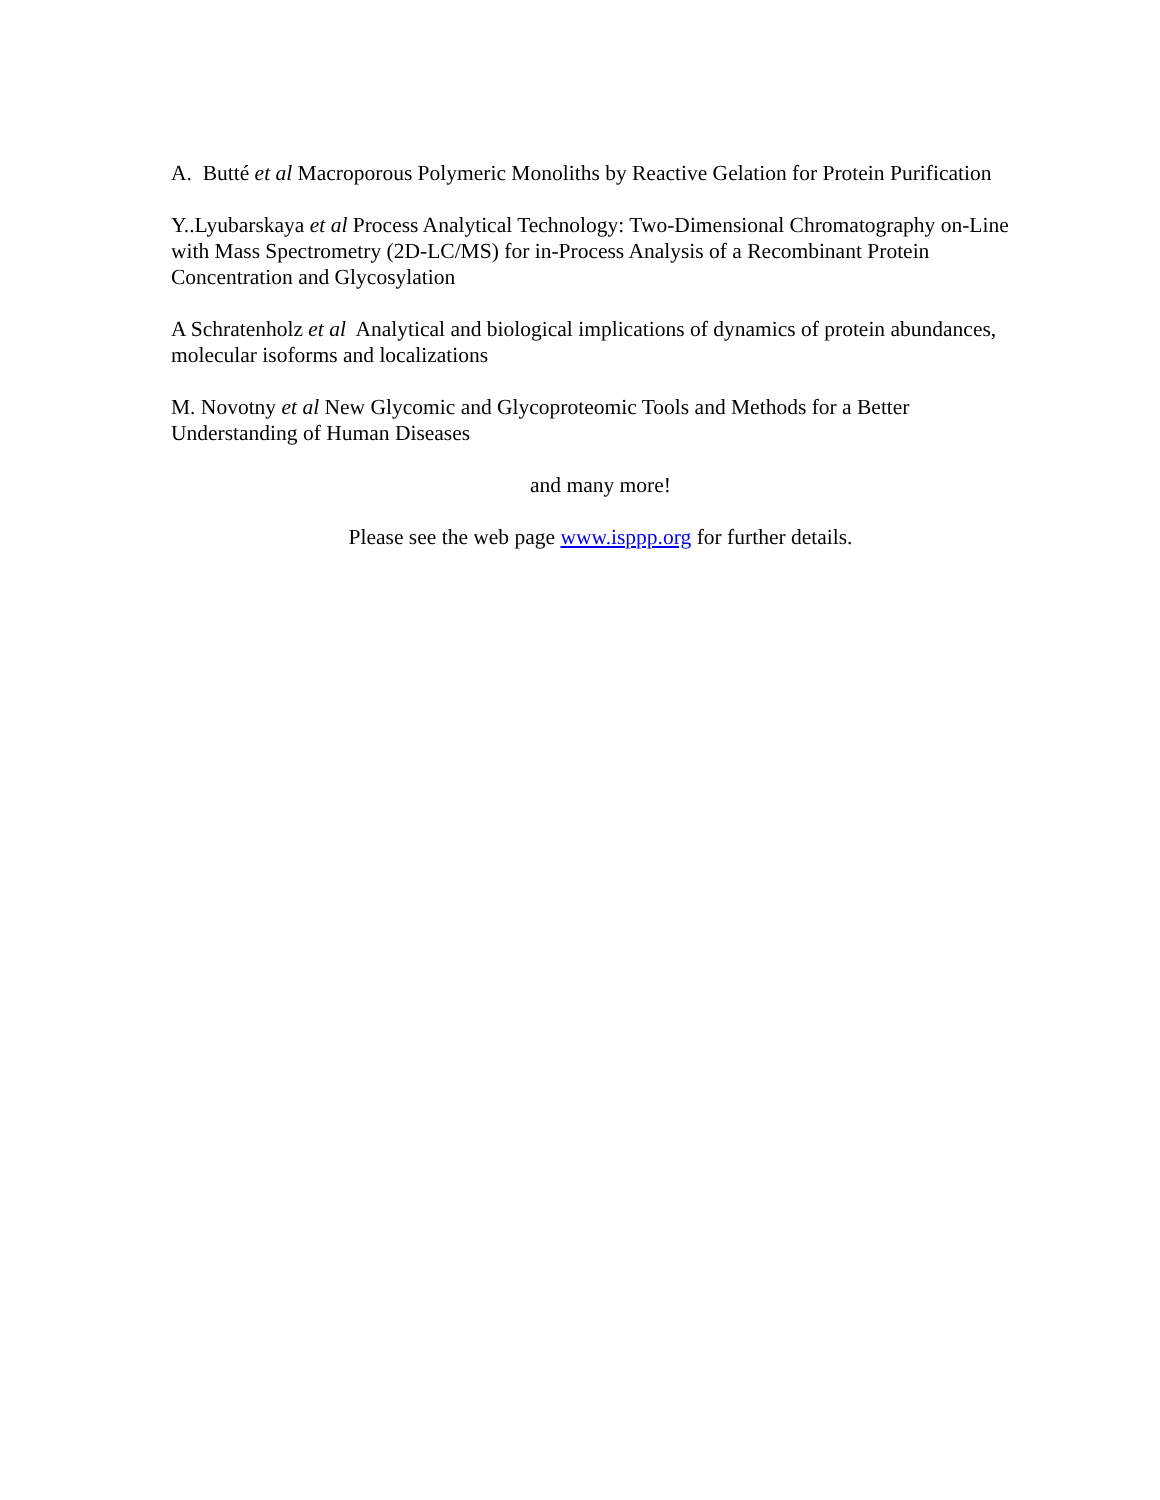A. Butté et al Macroporous Polymeric Monoliths by Reactive Gelation for Protein Purification
Y..Lyubarskaya et al Process Analytical Technology: Two-Dimensional Chromatography on-Line with Mass Spectrometry (2D-LC/MS) for in-Process Analysis of a Recombinant Protein Concentration and Glycosylation
A Schratenholz et al Analytical and biological implications of dynamics of protein abundances, molecular isoforms and localizations
M. Novotny et al New Glycomic and Glycoproteomic Tools and Methods for a Better Understanding of Human Diseases
and many more!
Please see the web page www.isppp.org for further details.